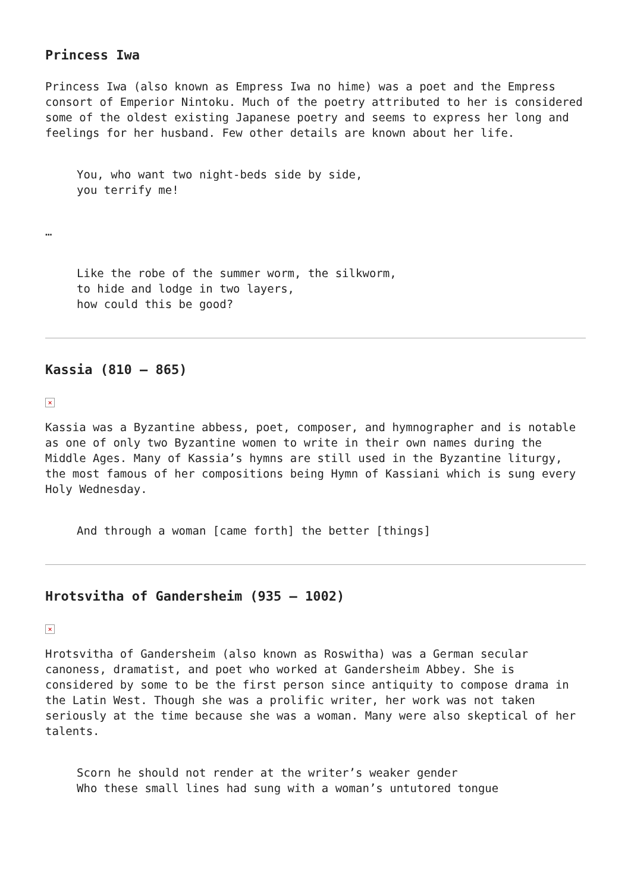Princess Iwa
Princess Iwa (also known as Empress Iwa no hime) was a poet and the Empress consort of Emperior Nintoku. Much of the poetry attributed to her is considered some of the oldest existing Japanese poetry and seems to express her long and feelings for her husband. Few other details are known about her life.
You, who want two night-beds side by side,
you terrify me!
…
Like the robe of the summer worm, the silkworm,
to hide and lodge in two layers,
how could this be good?
Kassia (810 – 865)
×
Kassia was a Byzantine abbess, poet, composer, and hymnographer and is notable as one of only two Byzantine women to write in their own names during the Middle Ages. Many of Kassia’s hymns are still used in the Byzantine liturgy, the most famous of her compositions being Hymn of Kassiani which is sung every Holy Wednesday.
And through a woman [came forth] the better [things]
Hrotsvitha of Gandersheim (935 – 1002)
×
Hrotsvitha of Gandersheim (also known as Roswitha) was a German secular canoness, dramatist, and poet who worked at Gandersheim Abbey. She is considered by some to be the first person since antiquity to compose drama in the Latin West. Though she was a prolific writer, her work was not taken seriously at the time because she was a woman. Many were also skeptical of her talents.
Scorn he should not render at the writer’s weaker gender
Who these small lines had sung with a woman’s untutored tongue